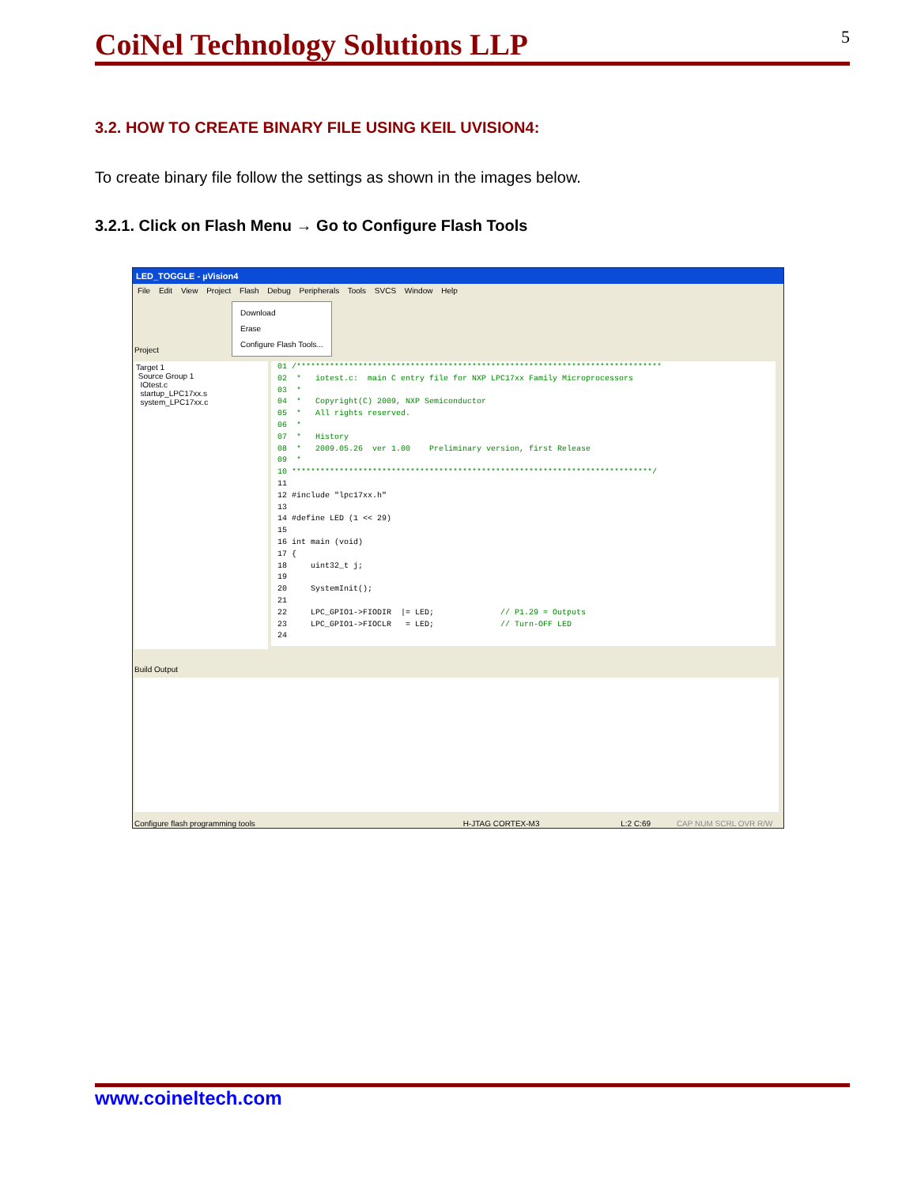CoiNel Technology Solutions LLP
5
3.2. HOW TO CREATE BINARY FILE USING KEIL UVISION4:
To create binary file follow the settings as shown in the images below.
3.2.1. Click on Flash Menu → Go to Configure Flash Tools
LED_TOGGLE - µVision4
File Edit View Project Flash Debug Peripherals Tools SVCS Window Help
Download
Erase
Configure Flash Tools...
Project
Target 1
Source Group 1
IOtest.c
startup_LPC17xx.s
system_LPC17xx.c
01 /***************************************************************************** 02 * iotest.c: main C entry file for NXP LPC17xx Family Microprocessors 03 * 04 * Copyright(C) 2009, NXP Semiconductor 05 * All rights reserved. 06 * 07 * History 08 * 2009.05.26 ver 1.00 Preliminary version, first Release 09 * 10 ****************************************************************************/ 11 12 #include "lpc17xx.h" 13 14 #define LED (1 << 29) 15 16 int main (void) 17 { 18 uint32_t j; 19 20 SystemInit(); 21 22 LPC_GPIO1->FIODIR |= LED; // P1.29 = Outputs 23 LPC_GPIO1->FIOCLR = LED; // Turn-OFF LED 24
Build Output
Configure flash programming tools H-JTAG CORTEX-M3 L:2 C:69 CAP NUM SCRL OVR R/W
www.coineltech.com